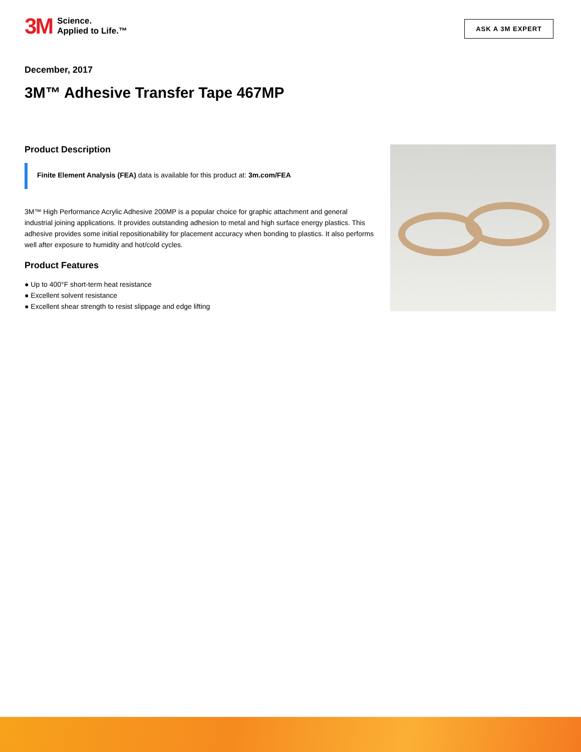3M Science.
Applied to Life.™
ASK A 3M EXPERT
December, 2017
3M™ Adhesive Transfer Tape 467MP
Product Description
Finite Element Analysis (FEA) data is available for this product at: 3m.com/FEA
3M™ High Performance Acrylic Adhesive 200MP is a popular choice for graphic attachment and general industrial joining applications. It provides outstanding adhesion to metal and high surface energy plastics. This adhesive provides some initial repositionability for placement accuracy when bonding to plastics. It also performs well after exposure to humidity and hot/cold cycles.
Product Features
● Up to 400°F short-term heat resistance
● Excellent solvent resistance
● Excellent shear strength to resist slippage and edge lifting